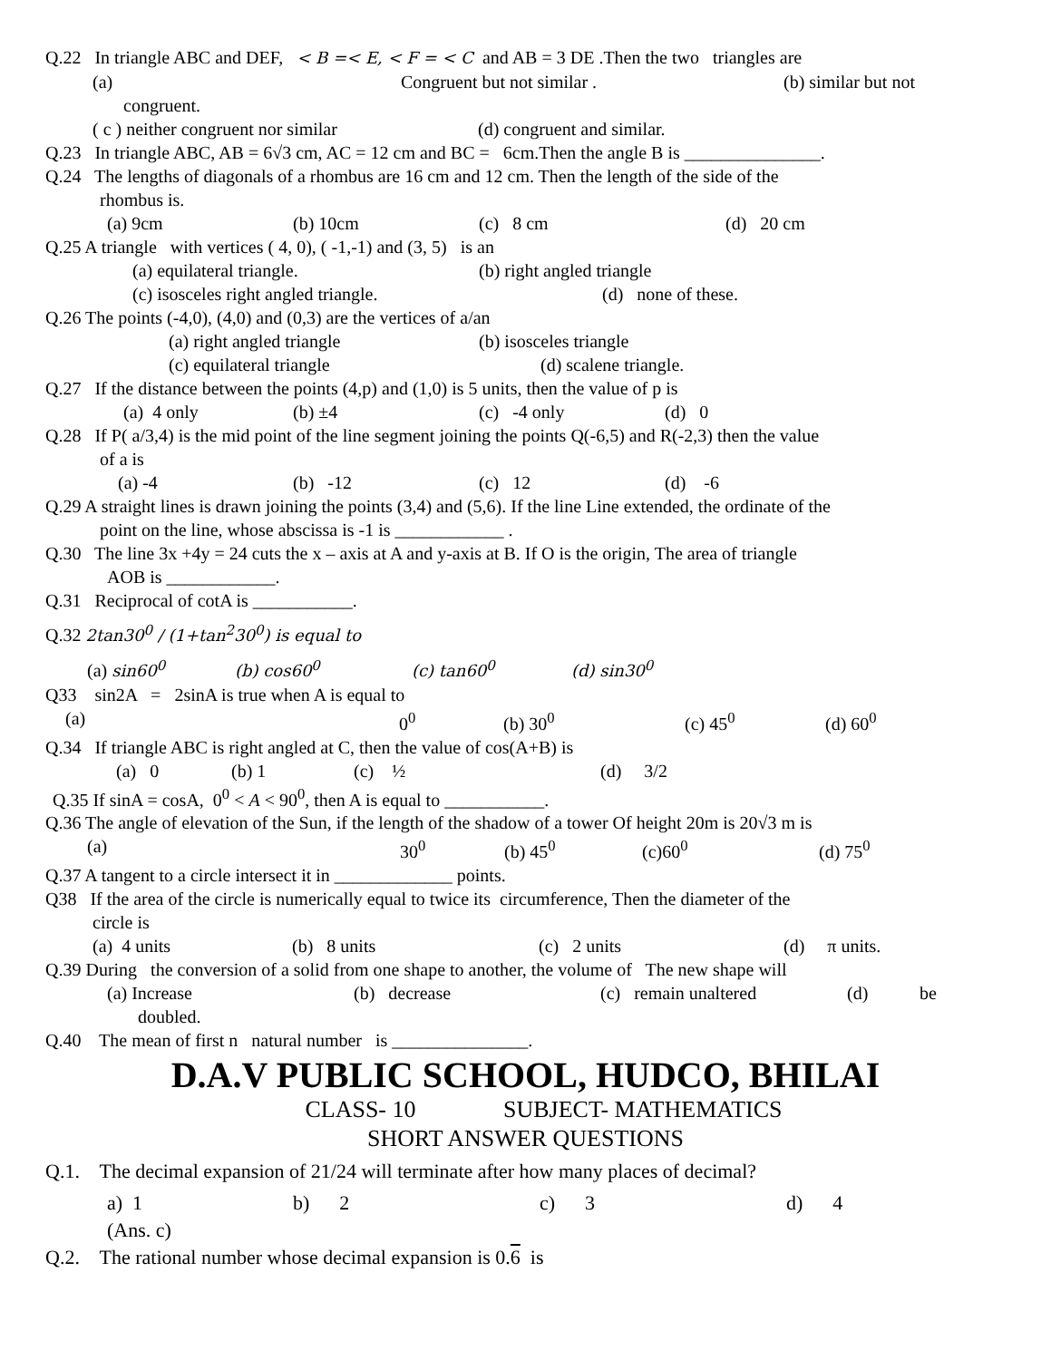Q.22 In triangle ABC and DEF, < B =< E, < F = < C and AB = 3 DE .Then the two triangles are
(a) Congruent but not similar . (b) similar but not
congruent.
( c ) neither congruent nor similar (d) congruent and similar.
Q.23 In triangle ABC, AB = 6√3 cm, AC = 12 cm and BC = 6cm.Then the angle B is _______________.
Q.24 The lengths of diagonals of a rhombus are 16 cm and 12 cm. Then the length of the side of the
rhombus is.
(a) 9cm (b) 10cm (c) 8 cm (d) 20 cm
Q.25 A triangle with vertices ( 4, 0), ( -1,-1) and (3, 5) is an
(a) equilateral triangle. (b) right angled triangle
(c) isosceles right angled triangle. (d) none of these.
Q.26 The points (-4,0), (4,0) and (0,3) are the vertices of a/an
(a) right angled triangle (b) isosceles triangle
(c) equilateral triangle (d) scalene triangle.
Q.27 If the distance between the points (4,p) and (1,0) is 5 units, then the value of p is
(a) 4 only (b) ±4 (c) -4 only (d) 0
Q.28 If P( a/3,4) is the mid point of the line segment joining the points Q(-6,5) and R(-2,3) then the value
of a is
(a) -4 (b) -12 (c) 12 (d) -6
Q.29 A straight lines is drawn joining the points (3,4) and (5,6). If the line Line extended, the ordinate of the
point on the line, whose abscissa is -1 is ____________ .
Q.30 The line 3x +4y = 24 cuts the x – axis at A and y-axis at B. If O is the origin, The area of triangle
AOB is ____________.
Q.31 Reciprocal of cotA is ___________.
Q.32 2tan30<sup>0</sup> / (1+tan<sup>2</sup>30<sup>0</sup>) is equal to
(a) sin60<sup>0</sup> (b) cos60<sup>0</sup> (c) tan60<sup>0</sup> (d) sin30<sup>0</sup>
Q33 sin2A = 2sinA is true when A is equal to
(a) 0<sup>0</sup> (b) 30<sup>0</sup> (c) 45<sup>0</sup> (d) 60<sup>0</sup>
Q.34 If triangle ABC is right angled at C, then the value of cos(A+B) is
(a) 0 (b) 1 (c) ½ (d) 3/2
Q.35 If sinA = cosA, 0<sup>0</sup> < A < 90<sup>0</sup>, then A is equal to ___________.
Q.36 The angle of elevation of the Sun, if the length of the shadow of a tower Of height 20m is 20√3 m is
(a) 30<sup>0</sup> (b) 45<sup>0</sup> (c)60<sup>0</sup> (d) 75<sup>0</sup>
Q.37 A tangent to a circle intersect it in _____________ points.
Q38 If the area of the circle is numerically equal to twice its circumference, Then the diameter of the
circle is
(a) 4 units (b) 8 units (c) 2 units (d) π units.
Q.39 During the conversion of a solid from one shape to another, the volume of The new shape will
(a) Increase (b) decrease (c) remain unaltered (d) be
doubled.
Q.40 The mean of first n natural number is _______________.
D.A.V PUBLIC SCHOOL, HUDCO, BHILAI
CLASS- 10 SUBJECT- MATHEMATICS
SHORT ANSWER QUESTIONS
Q.1. The decimal expansion of 21/24 will terminate after how many places of decimal?
a) 1 b) 2 c) 3 d) 4
(Ans. c)
Q.2. The rational number whose decimal expansion is 0.6 is